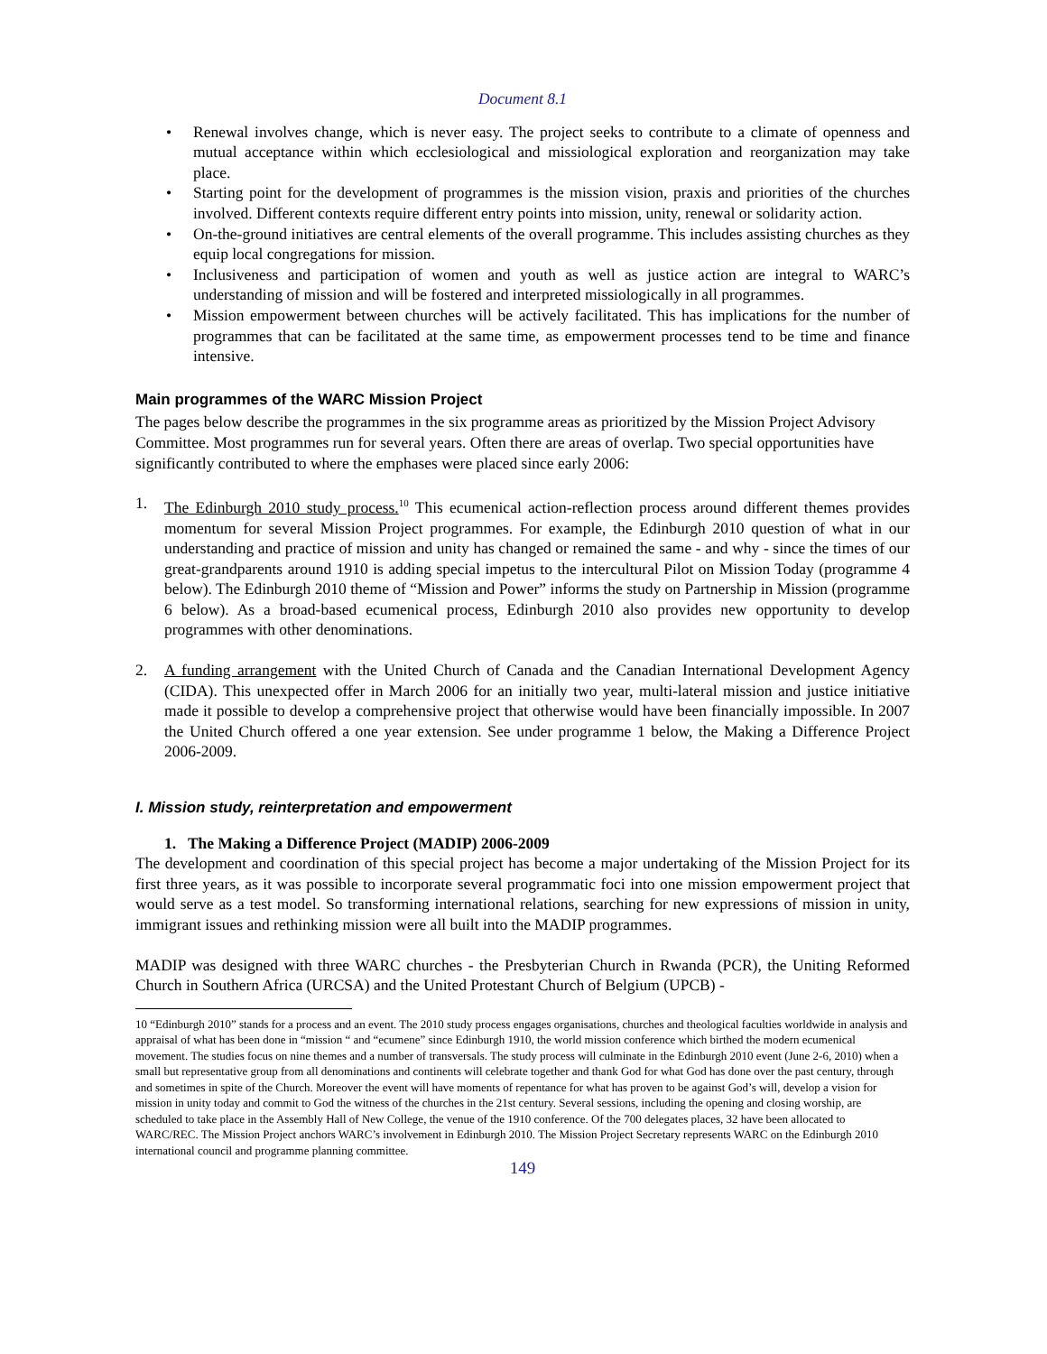Document 8.1
• Renewal involves change, which is never easy. The project seeks to contribute to a climate of openness and mutual acceptance within which ecclesiological and missiological exploration and reorganization may take place.
• Starting point for the development of programmes is the mission vision, praxis and priorities of the churches involved. Different contexts require different entry points into mission, unity, renewal or solidarity action.
• On-the-ground initiatives are central elements of the overall programme. This includes assisting churches as they equip local congregations for mission.
• Inclusiveness and participation of women and youth as well as justice action are integral to WARC’s understanding of mission and will be fostered and interpreted missiologically in all programmes.
• Mission empowerment between churches will be actively facilitated. This has implications for the number of programmes that can be facilitated at the same time, as empowerment processes tend to be time and finance intensive.
Main programmes of the WARC Mission Project
The pages below describe the programmes in the six programme areas as prioritized by the Mission Project Advisory Committee. Most programmes run for several years. Often there are areas of overlap. Two special opportunities have significantly contributed to where the emphases were placed since early 2006:
1. The Edinburgh 2010 study process.<sup>10</sup> This ecumenical action-reflection process around different themes provides momentum for several Mission Project programmes. For example, the Edinburgh 2010 question of what in our understanding and practice of mission and unity has changed or remained the same - and why - since the times of our great-grandparents around 1910 is adding special impetus to the intercultural Pilot on Mission Today (programme 4 below). The Edinburgh 2010 theme of “Mission and Power” informs the study on Partnership in Mission (programme 6 below). As a broad-based ecumenical process, Edinburgh 2010 also provides new opportunity to develop programmes with other denominations.
2. A funding arrangement with the United Church of Canada and the Canadian International Development Agency (CIDA). This unexpected offer in March 2006 for an initially two year, multi-lateral mission and justice initiative made it possible to develop a comprehensive project that otherwise would have been financially impossible. In 2007 the United Church offered a one year extension. See under programme 1 below, the Making a Difference Project 2006-2009.
I. Mission study, reinterpretation and empowerment
1. The Making a Difference Project (MADIP) 2006-2009
The development and coordination of this special project has become a major undertaking of the Mission Project for its first three years, as it was possible to incorporate several programmatic foci into one mission empowerment project that would serve as a test model. So transforming international relations, searching for new expressions of mission in unity, immigrant issues and rethinking mission were all built into the MADIP programmes.
MADIP was designed with three WARC churches - the Presbyterian Church in Rwanda (PCR), the Uniting Reformed Church in Southern Africa (URCSA) and the United Protestant Church of Belgium (UPCB) -
10 “Edinburgh 2010” stands for a process and an event. The 2010 study process engages organisations, churches and theological faculties worldwide in analysis and appraisal of what has been done in “mission “ and “ecumene” since Edinburgh 1910, the world mission conference which birthed the modern ecumenical movement. The studies focus on nine themes and a number of transversals. The study process will culminate in the Edinburgh 2010 event (June 2-6, 2010) when a small but representative group from all denominations and continents will celebrate together and thank God for what God has done over the past century, through and sometimes in spite of the Church. Moreover the event will have moments of repentance for what has proven to be against God’s will, develop a vision for mission in unity today and commit to God the witness of the churches in the 21st century. Several sessions, including the opening and closing worship, are scheduled to take place in the Assembly Hall of New College, the venue of the 1910 conference. Of the 700 delegates places, 32 have been allocated to WARC/REC. The Mission Project anchors WARC’s involvement in Edinburgh 2010. The Mission Project Secretary represents WARC on the Edinburgh 2010 international council and programme planning committee.
149